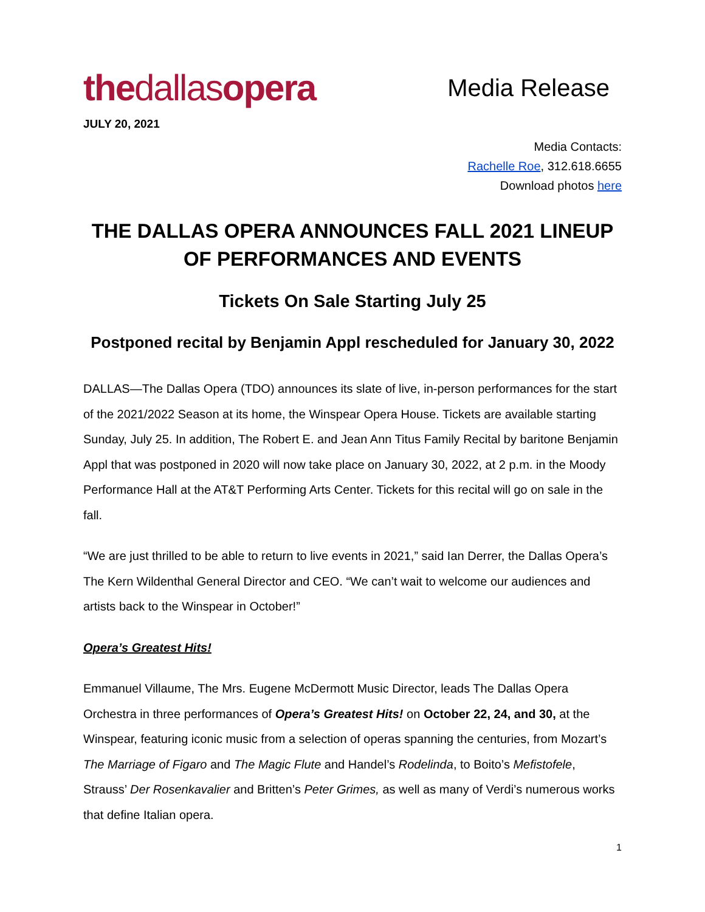thedallasopera
Media Release
JULY 20, 2021
Media Contacts:
Rachelle Roe, 312.618.6655
Download photos here
THE DALLAS OPERA ANNOUNCES FALL 2021 LINEUP OF PERFORMANCES AND EVENTS
Tickets On Sale Starting July 25
Postponed recital by Benjamin Appl rescheduled for January 30, 2022
DALLAS—The Dallas Opera (TDO) announces its slate of live, in-person performances for the start of the 2021/2022 Season at its home, the Winspear Opera House. Tickets are available starting Sunday, July 25. In addition, The Robert E. and Jean Ann Titus Family Recital by baritone Benjamin Appl that was postponed in 2020 will now take place on January 30, 2022, at 2 p.m. in the Moody Performance Hall at the AT&T Performing Arts Center. Tickets for this recital will go on sale in the fall.
“We are just thrilled to be able to return to live events in 2021,” said Ian Derrer, the Dallas Opera’s The Kern Wildenthal General Director and CEO. “We can’t wait to welcome our audiences and artists back to the Winspear in October!”
Opera’s Greatest Hits!
Emmanuel Villaume, The Mrs. Eugene McDermott Music Director, leads The Dallas Opera Orchestra in three performances of Opera’s Greatest Hits! on October 22, 24, and 30, at the Winspear, featuring iconic music from a selection of operas spanning the centuries, from Mozart’s The Marriage of Figaro and The Magic Flute and Handel’s Rodelinda, to Boito’s Mefistofele, Strauss’ Der Rosenkavalier and Britten’s Peter Grimes, as well as many of Verdi’s numerous works that define Italian opera.
1